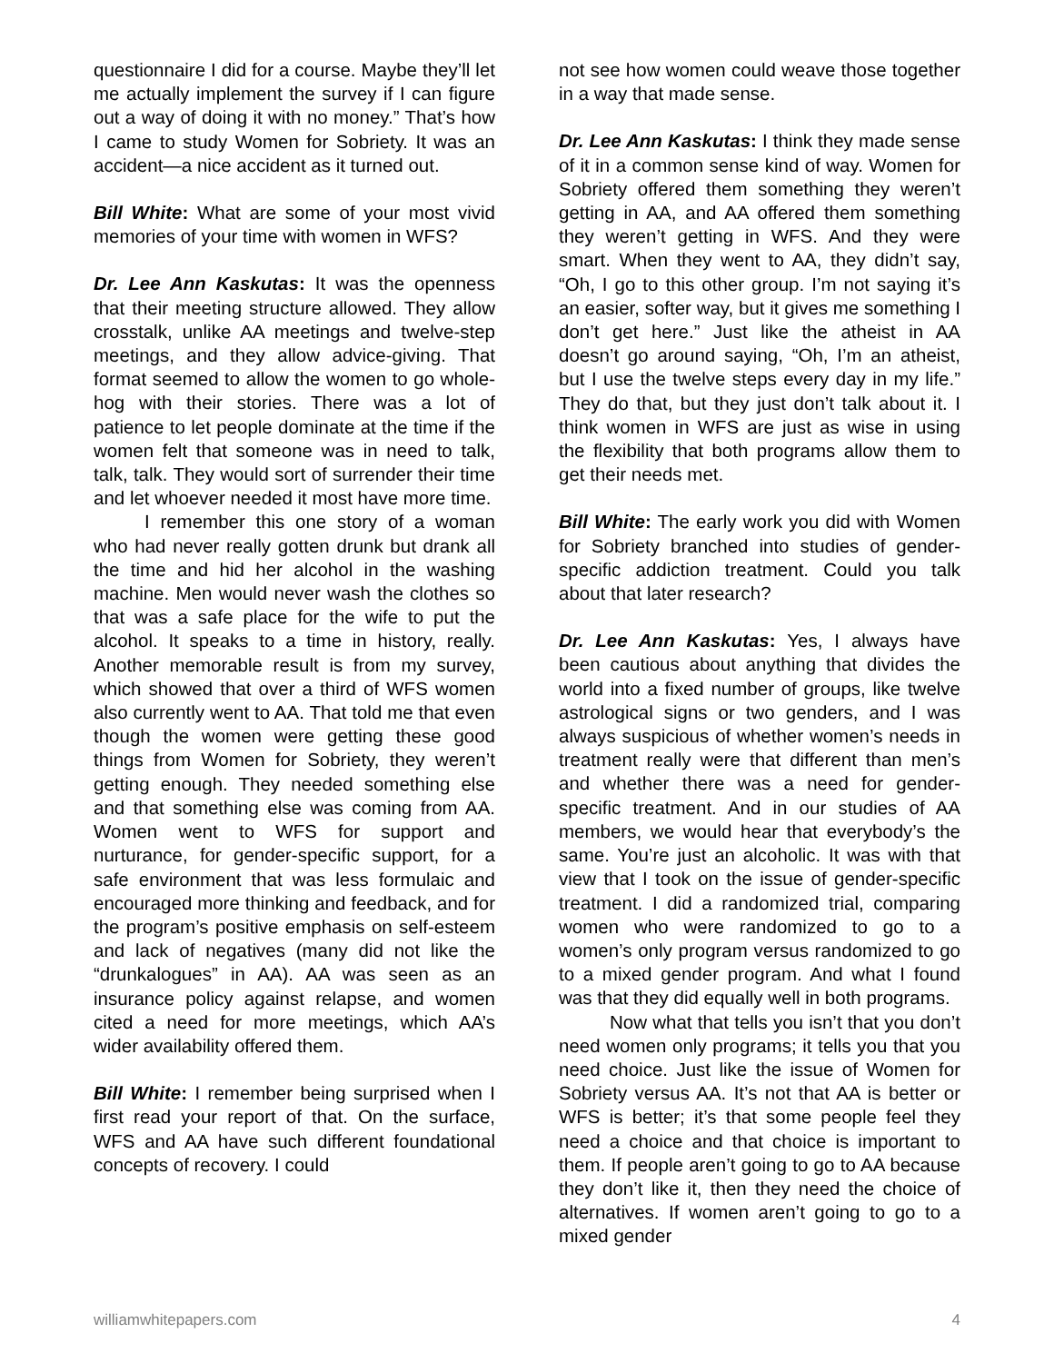questionnaire I did for a course. Maybe they’ll let me actually implement the survey if I can figure out a way of doing it with no money.” That’s how I came to study Women for Sobriety. It was an accident—a nice accident as it turned out.
Bill White: What are some of your most vivid memories of your time with women in WFS?
Dr. Lee Ann Kaskutas: It was the openness that their meeting structure allowed. They allow crosstalk, unlike AA meetings and twelve-step meetings, and they allow advice-giving. That format seemed to allow the women to go whole-hog with their stories. There was a lot of patience to let people dominate at the time if the women felt that someone was in need to talk, talk, talk. They would sort of surrender their time and let whoever needed it most have more time.
I remember this one story of a woman who had never really gotten drunk but drank all the time and hid her alcohol in the washing machine. Men would never wash the clothes so that was a safe place for the wife to put the alcohol. It speaks to a time in history, really. Another memorable result is from my survey, which showed that over a third of WFS women also currently went to AA. That told me that even though the women were getting these good things from Women for Sobriety, they weren’t getting enough. They needed something else and that something else was coming from AA. Women went to WFS for support and nurturance, for gender-specific support, for a safe environment that was less formulaic and encouraged more thinking and feedback, and for the program’s positive emphasis on self-esteem and lack of negatives (many did not like the “drunkalogues” in AA). AA was seen as an insurance policy against relapse, and women cited a need for more meetings, which AA’s wider availability offered them.
Bill White: I remember being surprised when I first read your report of that. On the surface, WFS and AA have such different foundational concepts of recovery. I could
not see how women could weave those together in a way that made sense.
Dr. Lee Ann Kaskutas: I think they made sense of it in a common sense kind of way. Women for Sobriety offered them something they weren’t getting in AA, and AA offered them something they weren’t getting in WFS. And they were smart. When they went to AA, they didn’t say, “Oh, I go to this other group. I’m not saying it’s an easier, softer way, but it gives me something I don’t get here.” Just like the atheist in AA doesn’t go around saying, “Oh, I’m an atheist, but I use the twelve steps every day in my life.” They do that, but they just don’t talk about it. I think women in WFS are just as wise in using the flexibility that both programs allow them to get their needs met.
Bill White: The early work you did with Women for Sobriety branched into studies of gender-specific addiction treatment. Could you talk about that later research?
Dr. Lee Ann Kaskutas: Yes, I always have been cautious about anything that divides the world into a fixed number of groups, like twelve astrological signs or two genders, and I was always suspicious of whether women’s needs in treatment really were that different than men’s and whether there was a need for gender-specific treatment. And in our studies of AA members, we would hear that everybody’s the same. You’re just an alcoholic. It was with that view that I took on the issue of gender-specific treatment. I did a randomized trial, comparing women who were randomized to go to a women’s only program versus randomized to go to a mixed gender program. And what I found was that they did equally well in both programs.
Now what that tells you isn’t that you don’t need women only programs; it tells you that you need choice. Just like the issue of Women for Sobriety versus AA. It’s not that AA is better or WFS is better; it’s that some people feel they need a choice and that choice is important to them. If people aren’t going to go to AA because they don’t like it, then they need the choice of alternatives. If women aren’t going to go to a mixed gender
williamwhitepapers.com 4